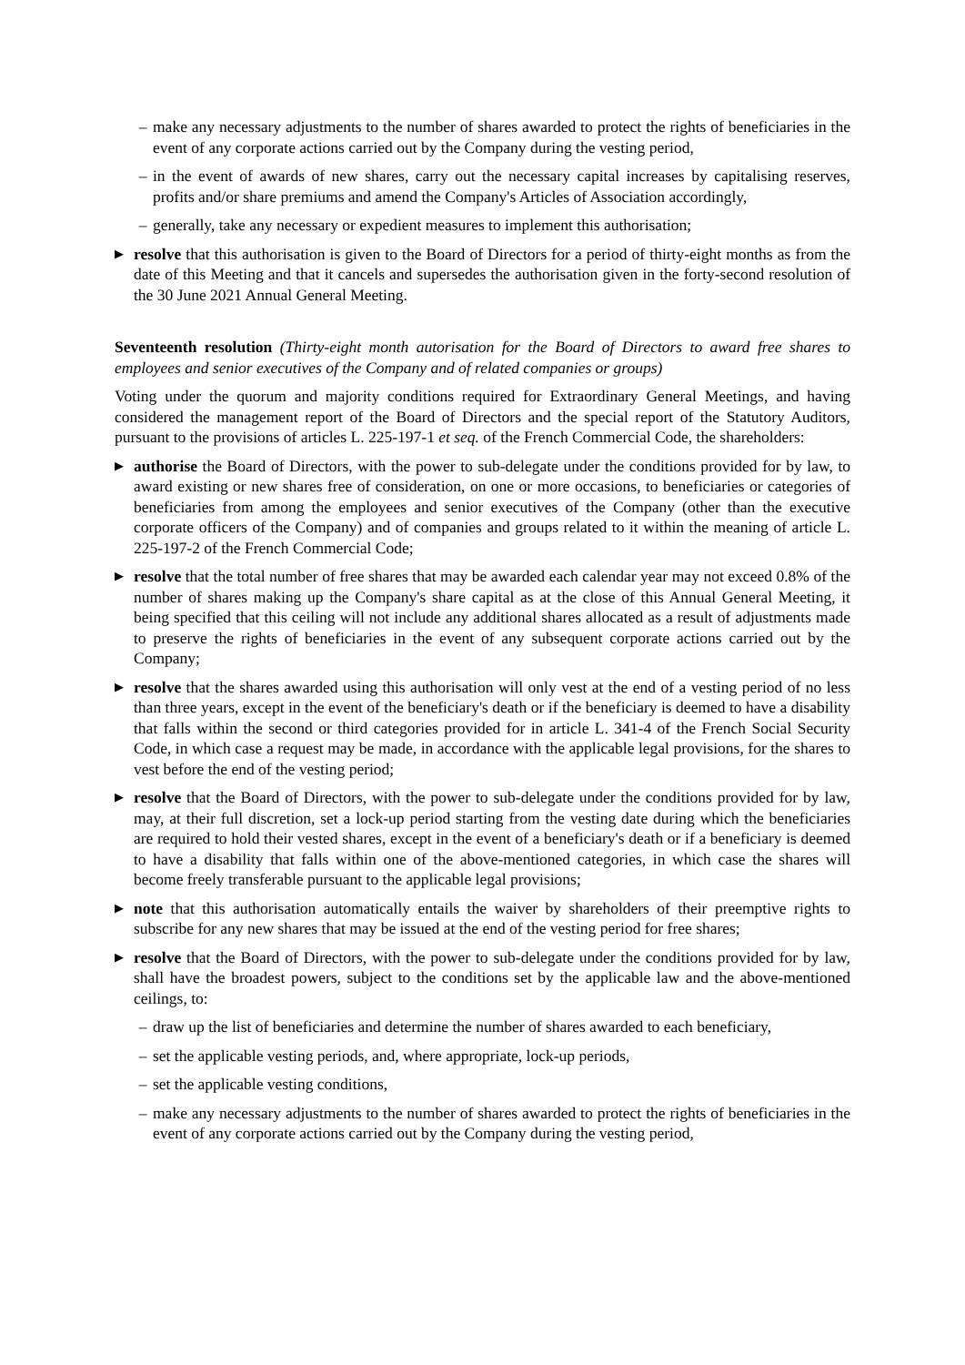– make any necessary adjustments to the number of shares awarded to protect the rights of beneficiaries in the event of any corporate actions carried out by the Company during the vesting period,
– in the event of awards of new shares, carry out the necessary capital increases by capitalising reserves, profits and/or share premiums and amend the Company's Articles of Association accordingly,
– generally, take any necessary or expedient measures to implement this authorisation;
▶ resolve that this authorisation is given to the Board of Directors for a period of thirty-eight months as from the date of this Meeting and that it cancels and supersedes the authorisation given in the forty-second resolution of the 30 June 2021 Annual General Meeting.
Seventeenth resolution (Thirty-eight month autorisation for the Board of Directors to award free shares to employees and senior executives of the Company and of related companies or groups)
Voting under the quorum and majority conditions required for Extraordinary General Meetings, and having considered the management report of the Board of Directors and the special report of the Statutory Auditors, pursuant to the provisions of articles L. 225-197-1 et seq. of the French Commercial Code, the shareholders:
▶ authorise the Board of Directors, with the power to sub-delegate under the conditions provided for by law, to award existing or new shares free of consideration, on one or more occasions, to beneficiaries or categories of beneficiaries from among the employees and senior executives of the Company (other than the executive corporate officers of the Company) and of companies and groups related to it within the meaning of article L. 225-197-2 of the French Commercial Code;
▶ resolve that the total number of free shares that may be awarded each calendar year may not exceed 0.8% of the number of shares making up the Company's share capital as at the close of this Annual General Meeting, it being specified that this ceiling will not include any additional shares allocated as a result of adjustments made to preserve the rights of beneficiaries in the event of any subsequent corporate actions carried out by the Company;
▶ resolve that the shares awarded using this authorisation will only vest at the end of a vesting period of no less than three years, except in the event of the beneficiary's death or if the beneficiary is deemed to have a disability that falls within the second or third categories provided for in article L. 341-4 of the French Social Security Code, in which case a request may be made, in accordance with the applicable legal provisions, for the shares to vest before the end of the vesting period;
▶ resolve that the Board of Directors, with the power to sub-delegate under the conditions provided for by law, may, at their full discretion, set a lock-up period starting from the vesting date during which the beneficiaries are required to hold their vested shares, except in the event of a beneficiary's death or if a beneficiary is deemed to have a disability that falls within one of the above-mentioned categories, in which case the shares will become freely transferable pursuant to the applicable legal provisions;
▶ note that this authorisation automatically entails the waiver by shareholders of their preemptive rights to subscribe for any new shares that may be issued at the end of the vesting period for free shares;
▶ resolve that the Board of Directors, with the power to sub-delegate under the conditions provided for by law, shall have the broadest powers, subject to the conditions set by the applicable law and the above-mentioned ceilings, to:
– draw up the list of beneficiaries and determine the number of shares awarded to each beneficiary,
– set the applicable vesting periods, and, where appropriate, lock-up periods,
– set the applicable vesting conditions,
– make any necessary adjustments to the number of shares awarded to protect the rights of beneficiaries in the event of any corporate actions carried out by the Company during the vesting period,